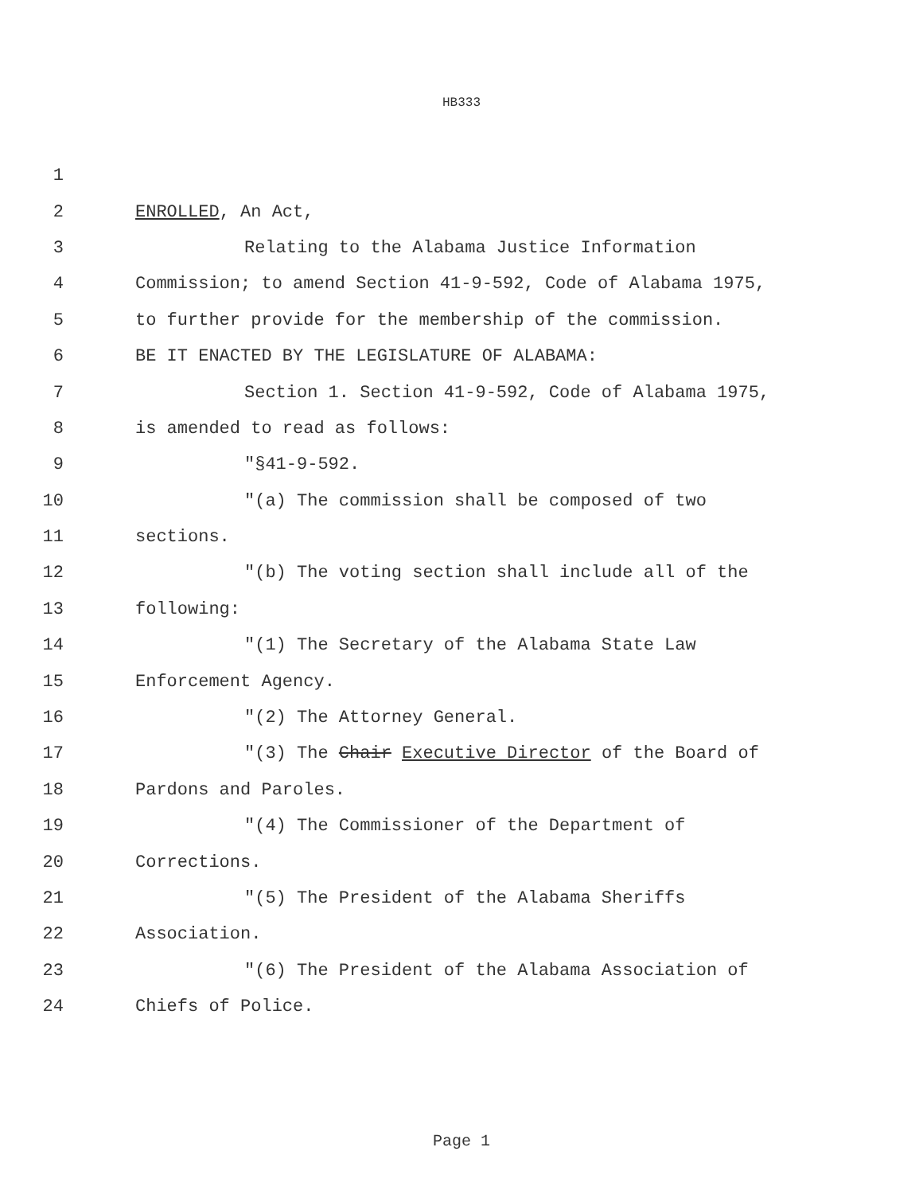HB333
1
2 ENROLLED, An Act,
3 Relating to the Alabama Justice Information
4 Commission; to amend Section 41-9-592, Code of Alabama 1975,
5 to further provide for the membership of the commission.
6 BE IT ENACTED BY THE LEGISLATURE OF ALABAMA:
7 Section 1. Section 41-9-592, Code of Alabama 1975,
8 is amended to read as follows:
9 "§41-9-592.
10 "(a) The commission shall be composed of two
11 sections.
12 "(b) The voting section shall include all of the
13 following:
14 "(1) The Secretary of the Alabama State Law
15 Enforcement Agency.
16 "(2) The Attorney General.
17 "(3) The Chair Executive Director of the Board of
18 Pardons and Paroles.
19 "(4) The Commissioner of the Department of
20 Corrections.
21 "(5) The President of the Alabama Sheriffs
22 Association.
23 "(6) The President of the Alabama Association of
24 Chiefs of Police.
Page 1